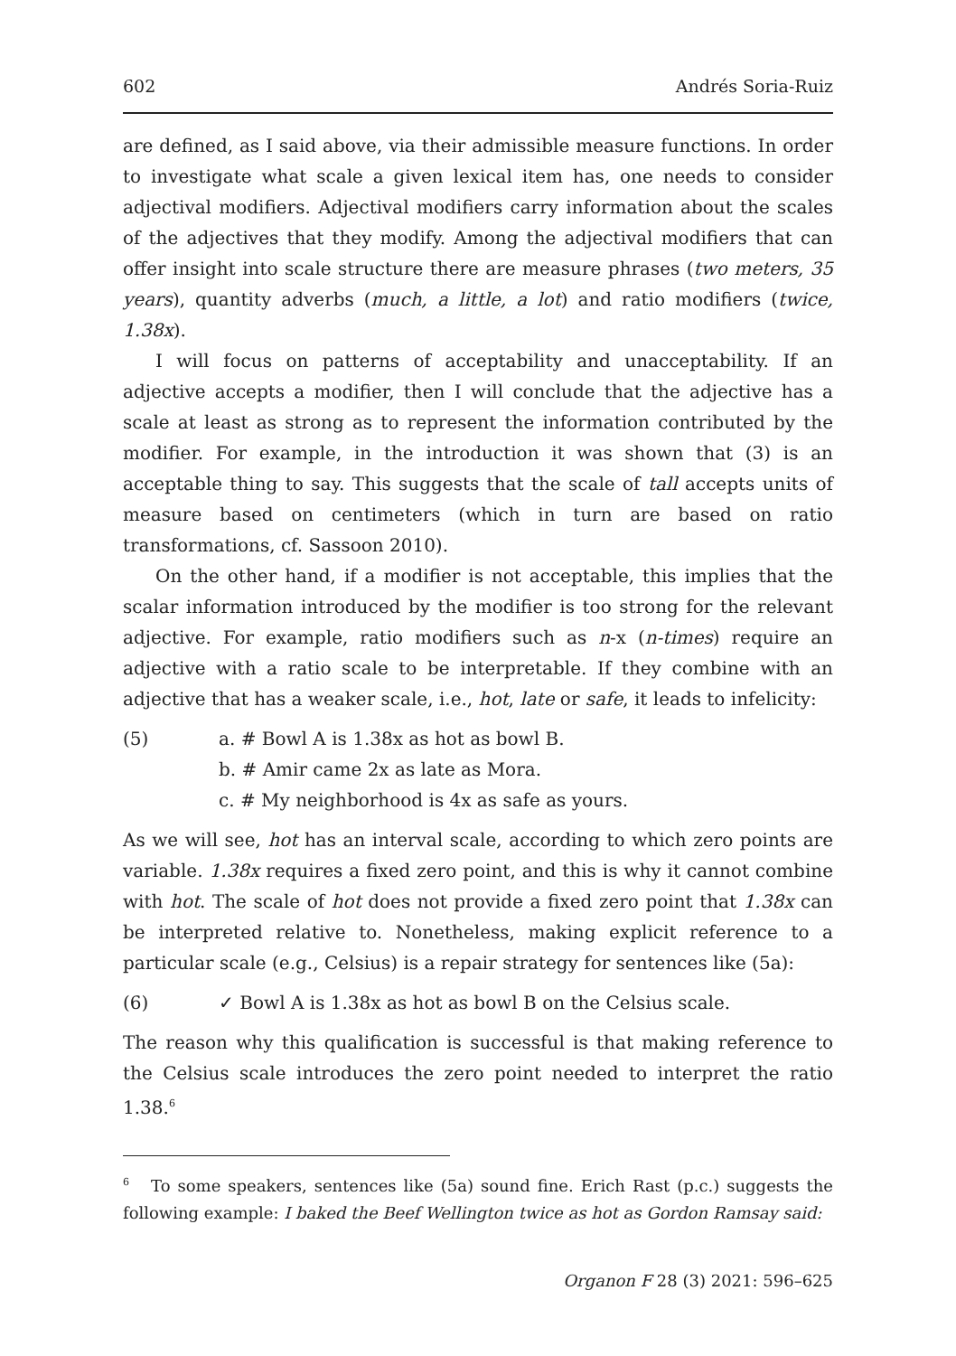602 Andrés Soria-Ruiz
are defined, as I said above, via their admissible measure functions. In order to investigate what scale a given lexical item has, one needs to consider adjectival modifiers. Adjectival modifiers carry information about the scales of the adjectives that they modify. Among the adjectival modifiers that can offer insight into scale structure there are measure phrases (two meters, 35 years), quantity adverbs (much, a little, a lot) and ratio modifiers (twice, 1.38x).
I will focus on patterns of acceptability and unacceptability. If an adjective accepts a modifier, then I will conclude that the adjective has a scale at least as strong as to represent the information contributed by the modifier. For example, in the introduction it was shown that (3) is an acceptable thing to say. This suggests that the scale of tall accepts units of measure based on centimeters (which in turn are based on ratio transformations, cf. Sassoon 2010).
On the other hand, if a modifier is not acceptable, this implies that the scalar information introduced by the modifier is too strong for the relevant adjective. For example, ratio modifiers such as n-x (n-times) require an adjective with a ratio scale to be interpretable. If they combine with an adjective that has a weaker scale, i.e., hot, late or safe, it leads to infelicity:
(5) a. # Bowl A is 1.38x as hot as bowl B.
b. # Amir came 2x as late as Mora.
c. # My neighborhood is 4x as safe as yours.
As we will see, hot has an interval scale, according to which zero points are variable. 1.38x requires a fixed zero point, and this is why it cannot combine with hot. The scale of hot does not provide a fixed zero point that 1.38x can be interpreted relative to. Nonetheless, making explicit reference to a particular scale (e.g., Celsius) is a repair strategy for sentences like (5a):
(6) ✓ Bowl A is 1.38x as hot as bowl B on the Celsius scale.
The reason why this qualification is successful is that making reference to the Celsius scale introduces the zero point needed to interpret the ratio 1.38.<sup>6</sup>
<sup>6</sup> To some speakers, sentences like (5a) sound fine. Erich Rast (p.c.) suggests the following example: I baked the Beef Wellington twice as hot as Gordon Ramsay said:
Organon F 28 (3) 2021: 596–625